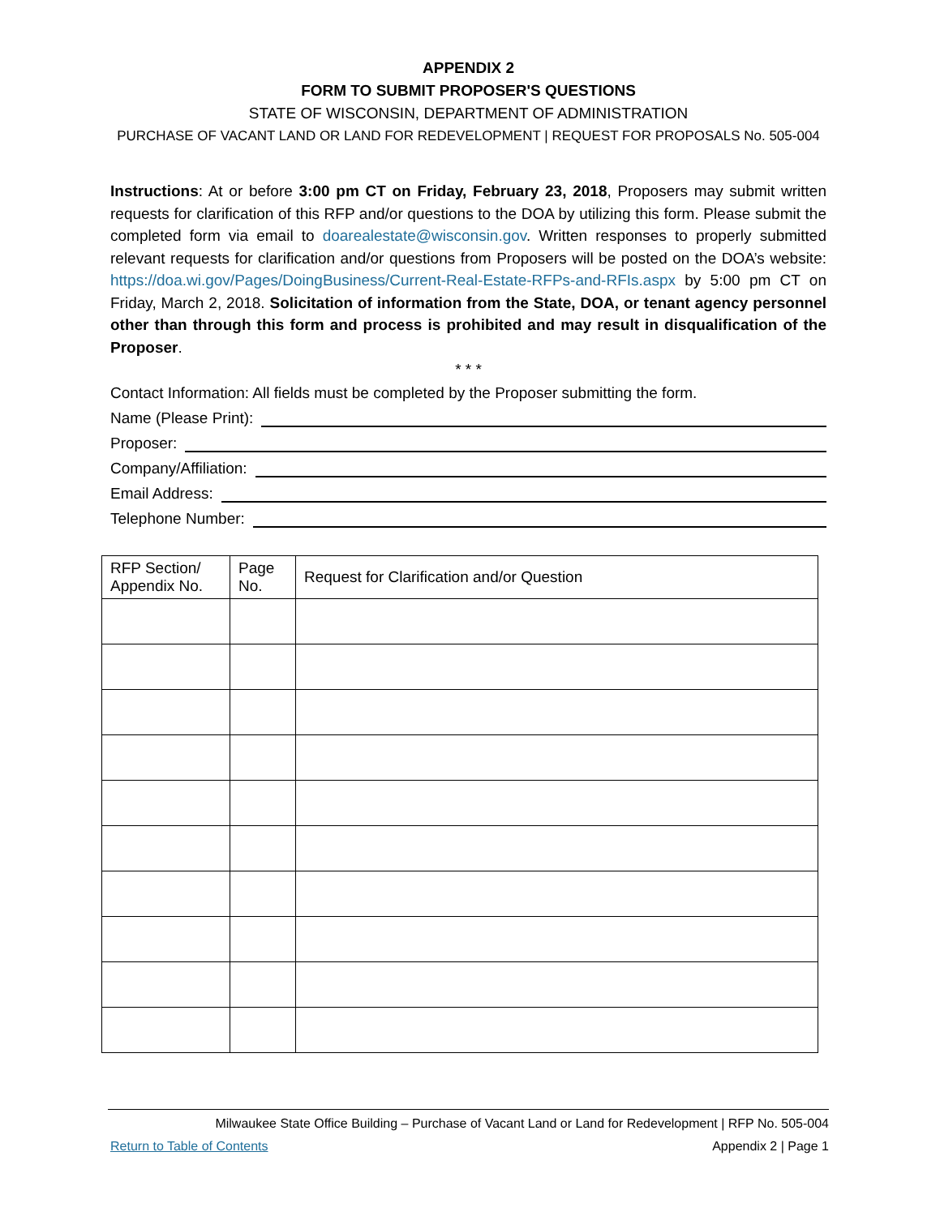APPENDIX 2
FORM TO SUBMIT PROPOSER'S QUESTIONS
STATE OF WISCONSIN, DEPARTMENT OF ADMINISTRATION
PURCHASE OF VACANT LAND OR LAND FOR REDEVELOPMENT | REQUEST FOR PROPOSALS No. 505-004
Instructions: At or before 3:00 pm CT on Friday, February 23, 2018, Proposers may submit written requests for clarification of this RFP and/or questions to the DOA by utilizing this form. Please submit the completed form via email to doarealestate@wisconsin.gov. Written responses to properly submitted relevant requests for clarification and/or questions from Proposers will be posted on the DOA’s website: https://doa.wi.gov/Pages/DoingBusiness/Current-Real-Estate-RFPs-and-RFIs.aspx by 5:00 pm CT on Friday, March 2, 2018. Solicitation of information from the State, DOA, or tenant agency personnel other than through this form and process is prohibited and may result in disqualification of the Proposer.
* * *
Contact Information: All fields must be completed by the Proposer submitting the form.
Name (Please Print):
Proposer:
Company/Affiliation:
Email Address:
Telephone Number:
| RFP Section/ Appendix No. | Page No. | Request for Clarification and/or Question |
| --- | --- | --- |
Milwaukee State Office Building – Purchase of Vacant Land or Land for Redevelopment | RFP No. 505-004
Return to Table of Contents Appendix 2 | Page 1